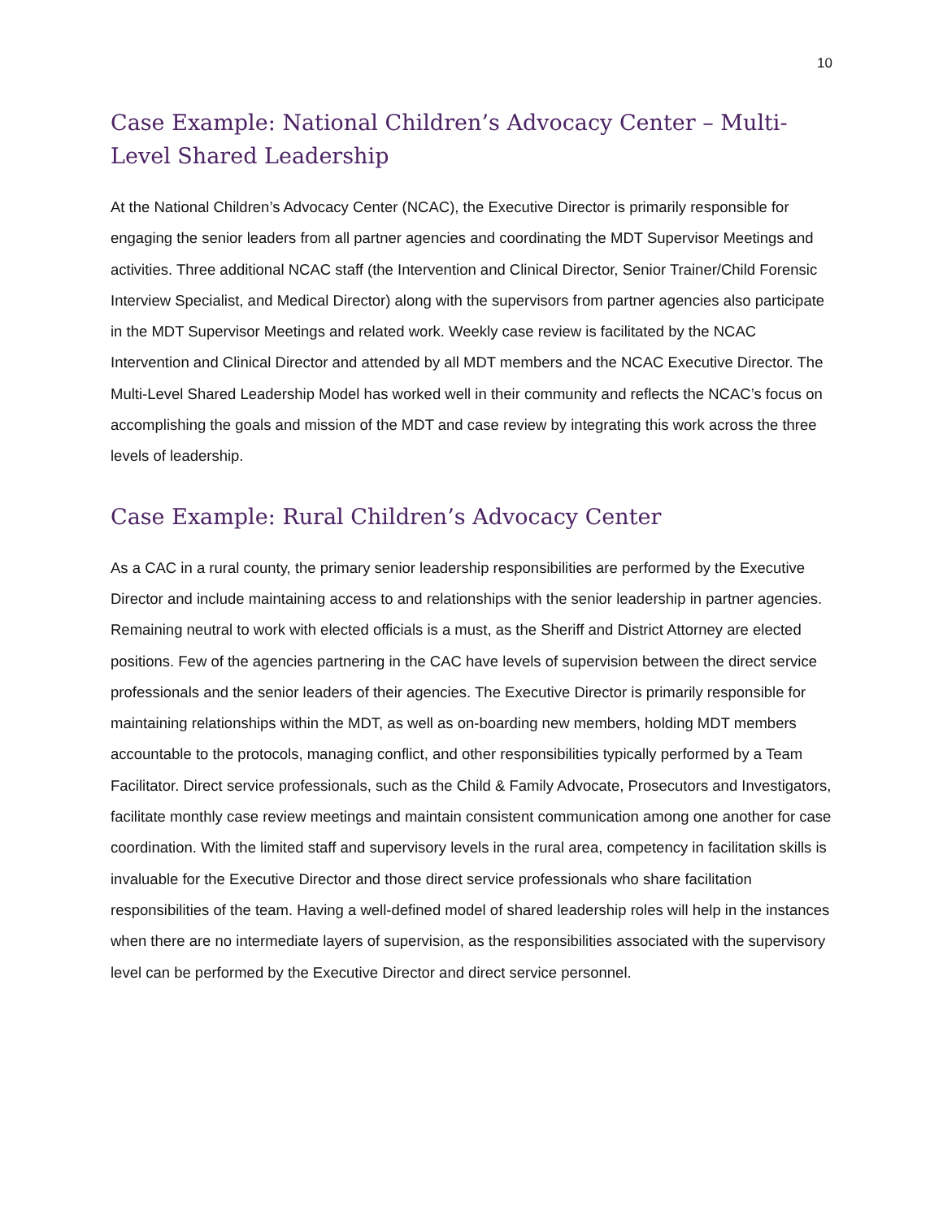10
Case Example: National Children’s Advocacy Center – Multi-Level Shared Leadership
At the National Children’s Advocacy Center (NCAC), the Executive Director is primarily responsible for engaging the senior leaders from all partner agencies and coordinating the MDT Supervisor Meetings and activities. Three additional NCAC staff (the Intervention and Clinical Director, Senior Trainer/Child Forensic Interview Specialist, and Medical Director) along with the supervisors from partner agencies also participate in the MDT Supervisor Meetings and related work. Weekly case review is facilitated by the NCAC Intervention and Clinical Director and attended by all MDT members and the NCAC Executive Director. The Multi-Level Shared Leadership Model has worked well in their community and reflects the NCAC’s focus on accomplishing the goals and mission of the MDT and case review by integrating this work across the three levels of leadership.
Case Example: Rural Children’s Advocacy Center
As a CAC in a rural county, the primary senior leadership responsibilities are performed by the Executive Director and include maintaining access to and relationships with the senior leadership in partner agencies. Remaining neutral to work with elected officials is a must, as the Sheriff and District Attorney are elected positions. Few of the agencies partnering in the CAC have levels of supervision between the direct service professionals and the senior leaders of their agencies. The Executive Director is primarily responsible for maintaining relationships within the MDT, as well as on-boarding new members, holding MDT members accountable to the protocols, managing conflict, and other responsibilities typically performed by a Team Facilitator. Direct service professionals, such as the Child & Family Advocate, Prosecutors and Investigators, facilitate monthly case review meetings and maintain consistent communication among one another for case coordination. With the limited staff and supervisory levels in the rural area, competency in facilitation skills is invaluable for the Executive Director and those direct service professionals who share facilitation responsibilities of the team. Having a well-defined model of shared leadership roles will help in the instances when there are no intermediate layers of supervision, as the responsibilities associated with the supervisory level can be performed by the Executive Director and direct service personnel.